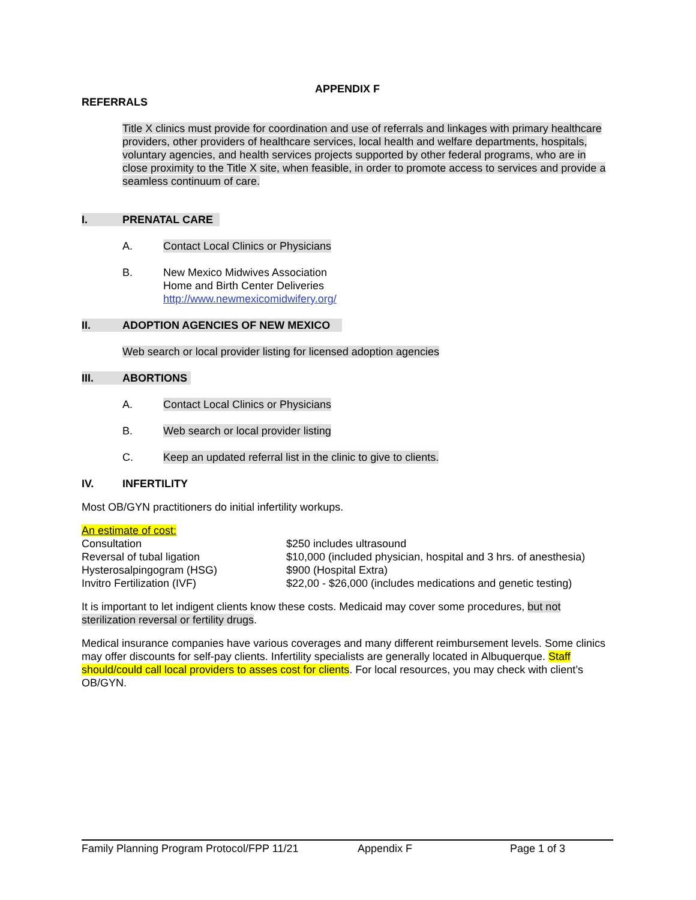APPENDIX F
REFERRALS
Title X clinics must provide for coordination and use of referrals and linkages with primary healthcare providers, other providers of healthcare services, local health and welfare departments, hospitals, voluntary agencies, and health services projects supported by other federal programs, who are in close proximity to the Title X site, when feasible, in order to promote access to services and provide a seamless continuum of care.
I. PRENATAL CARE
A. Contact Local Clinics or Physicians
B. New Mexico Midwives Association
Home and Birth Center Deliveries
http://www.newmexicomidwifery.org/
II. ADOPTION AGENCIES OF NEW MEXICO
Web search or local provider listing for licensed adoption agencies
III. ABORTIONS
A. Contact Local Clinics or Physicians
B. Web search or local provider listing
C. Keep an updated referral list in the clinic to give to clients.
IV. INFERTILITY
Most OB/GYN practitioners do initial infertility workups.
An estimate of cost:
| Consultation | $250 includes ultrasound |
| Reversal of tubal ligation | $10,000 (included physician, hospital and 3 hrs. of anesthesia) |
| Hysterosalpingogram (HSG) | $900 (Hospital Extra) |
| Invitro Fertilization (IVF) | $22,00 - $26,000 (includes medications and genetic testing) |
It is important to let indigent clients know these costs. Medicaid may cover some procedures, but not sterilization reversal or fertility drugs.
Medical insurance companies have various coverages and many different reimbursement levels. Some clinics may offer discounts for self-pay clients. Infertility specialists are generally located in Albuquerque. Staff should/could call local providers to asses cost for clients. For local resources, you may check with client’s OB/GYN.
Family Planning Program Protocol/FPP 11/21 Appendix F Page 1 of 3